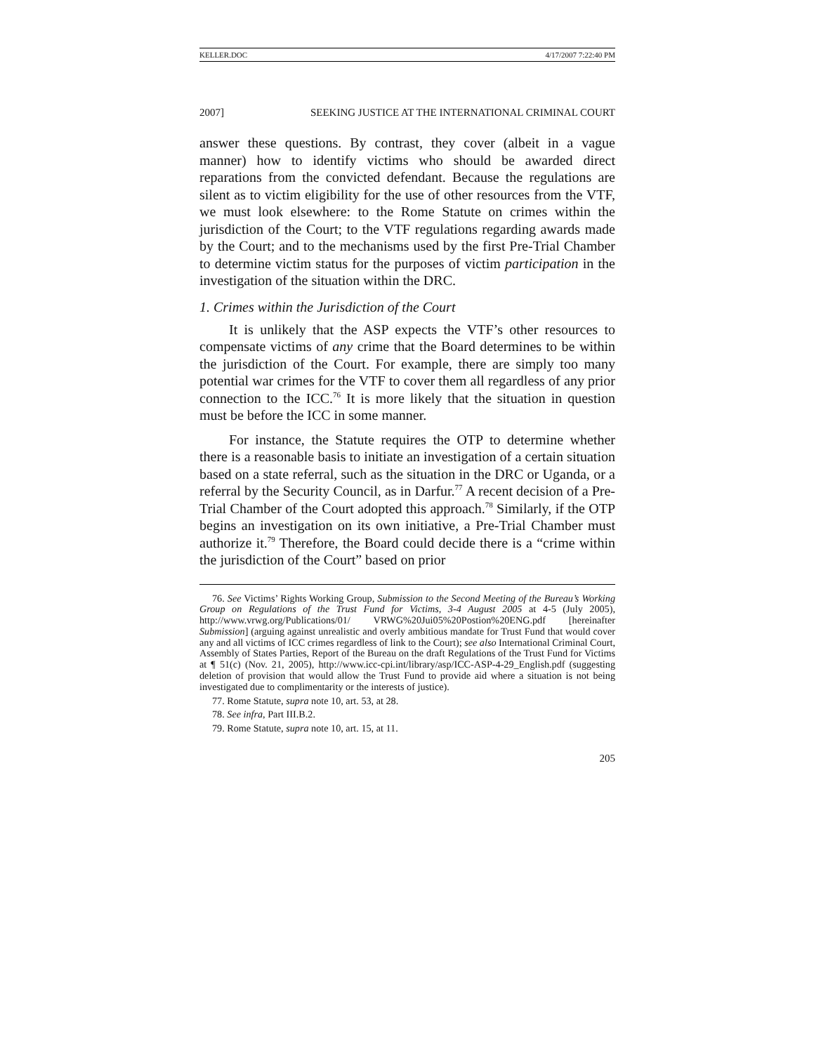KELLER.DOC 4/17/2007 7:22:40 PM
2007] SEEKING JUSTICE AT THE INTERNATIONAL CRIMINAL COURT
answer these questions. By contrast, they cover (albeit in a vague manner) how to identify victims who should be awarded direct reparations from the convicted defendant. Because the regulations are silent as to victim eligibility for the use of other resources from the VTF, we must look elsewhere: to the Rome Statute on crimes within the jurisdiction of the Court; to the VTF regulations regarding awards made by the Court; and to the mechanisms used by the first Pre-Trial Chamber to determine victim status for the purposes of victim participation in the investigation of the situation within the DRC.
1. Crimes within the Jurisdiction of the Court
It is unlikely that the ASP expects the VTF’s other resources to compensate victims of any crime that the Board determines to be within the jurisdiction of the Court. For example, there are simply too many potential war crimes for the VTF to cover them all regardless of any prior connection to the ICC.<sup>76</sup> It is more likely that the situation in question must be before the ICC in some manner.
For instance, the Statute requires the OTP to determine whether there is a reasonable basis to initiate an investigation of a certain situation based on a state referral, such as the situation in the DRC or Uganda, or a referral by the Security Council, as in Darfur.<sup>77</sup> A recent decision of a Pre-Trial Chamber of the Court adopted this approach.<sup>78</sup> Similarly, if the OTP begins an investigation on its own initiative, a Pre-Trial Chamber must authorize it.<sup>79</sup> Therefore, the Board could decide there is a “crime within the jurisdiction of the Court” based on prior
76. See Victims’ Rights Working Group, Submission to the Second Meeting of the Bureau’s Working Group on Regulations of the Trust Fund for Victims, 3-4 August 2005 at 4-5 (July 2005), http://www.vrwg.org/Publications/01/ VRWG%20Jui05%20Postion%20ENG.pdf [hereinafter Submission] (arguing against unrealistic and overly ambitious mandate for Trust Fund that would cover any and all victims of ICC crimes regardless of link to the Court); see also International Criminal Court, Assembly of States Parties, Report of the Bureau on the draft Regulations of the Trust Fund for Victims at ¶ 51(c) (Nov. 21, 2005), http://www.icc-cpi.int/library/asp/ICC-ASP-4-29_English.pdf (suggesting deletion of provision that would allow the Trust Fund to provide aid where a situation is not being investigated due to complimentarity or the interests of justice).
77. Rome Statute, supra note 10, art. 53, at 28.
78. See infra, Part III.B.2.
79. Rome Statute, supra note 10, art. 15, at 11.
205